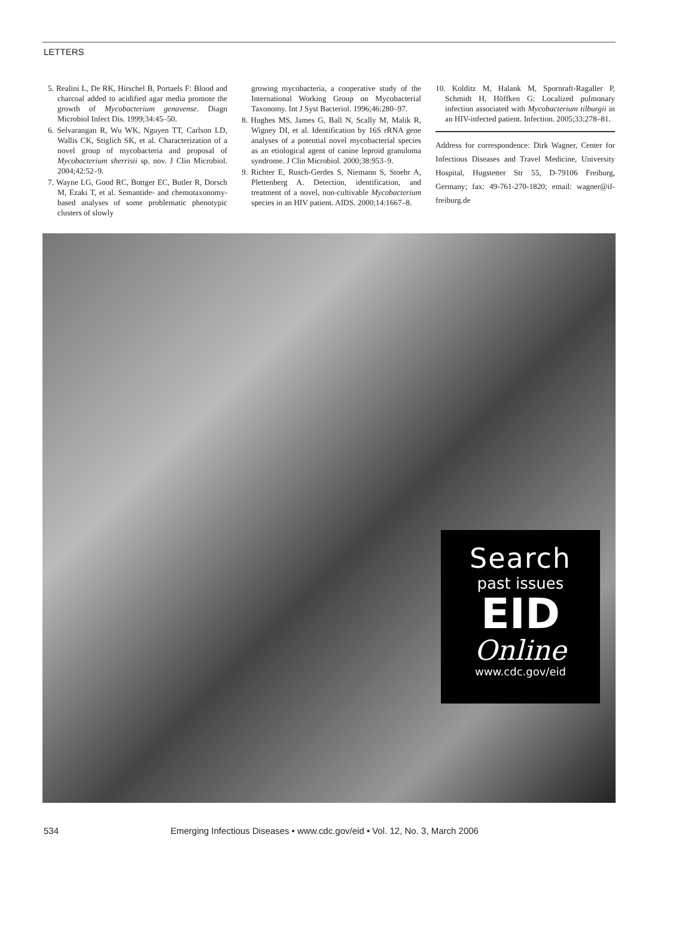LETTERS
5. Realini L, De RK, Hirschel B, Portaels F: Blood and charcoal added to acidified agar media promote the growth of Mycobacterium genavense. Diagn Microbiol Infect Dis. 1999;34:45–50.
6. Selvarangan R, Wu WK, Nguyen TT, Carlson LD, Wallis CK, Stiglich SK, et al. Characterization of a novel group of mycobacteria and proposal of Mycobacterium sherrisii sp. nov. J Clin Microbiol. 2004;42:52–9.
7. Wayne LG, Good RC, Bottger EC, Butler R, Dorsch M, Ezaki T, et al. Semantide- and chemotaxonomy-based analyses of some problematic phenotypic clusters of slowly
growing mycobacteria, a cooperative study of the International Working Group on Mycobacterial Taxonomy. Int J Syst Bacteriol. 1996;46:280–97.
8. Hughes MS, James G, Ball N, Scally M, Malik R, Wigney DI, et al. Identification by 16S rRNA gene analyses of a potential novel mycobacterial species as an etiological agent of canine leproid granuloma syndrome. J Clin Microbiol. 2000;38:953–9.
9. Richter E, Rusch-Gerdes S, Niemann S, Stoehr A, Plettenberg A. Detection, identification, and treatment of a novel, non-cultivable Mycobacterium species in an HIV patient. AIDS. 2000;14:1667–8.
10. Kolditz M, Halank M, Spornraft-Ragaller P, Schmidt H, Höffken G: Localized pulmonary infection associated with Mycobacterium tilburgii in an HIV-infected patient. Infection. 2005;33:278–81.
Address for correspondence: Dirk Wagner, Center for Infectious Diseases and Travel Medicine, University Hospital, Hugstetter Str 55, D-79106 Freiburg, Germany; fax: 49-761-270-1820; email: wagner@if-freiburg.de
Search
past issues
EID
Online
www.cdc.gov/eid
534 Emerging Infectious Diseases • www.cdc.gov/eid • Vol. 12, No. 3, March 2006